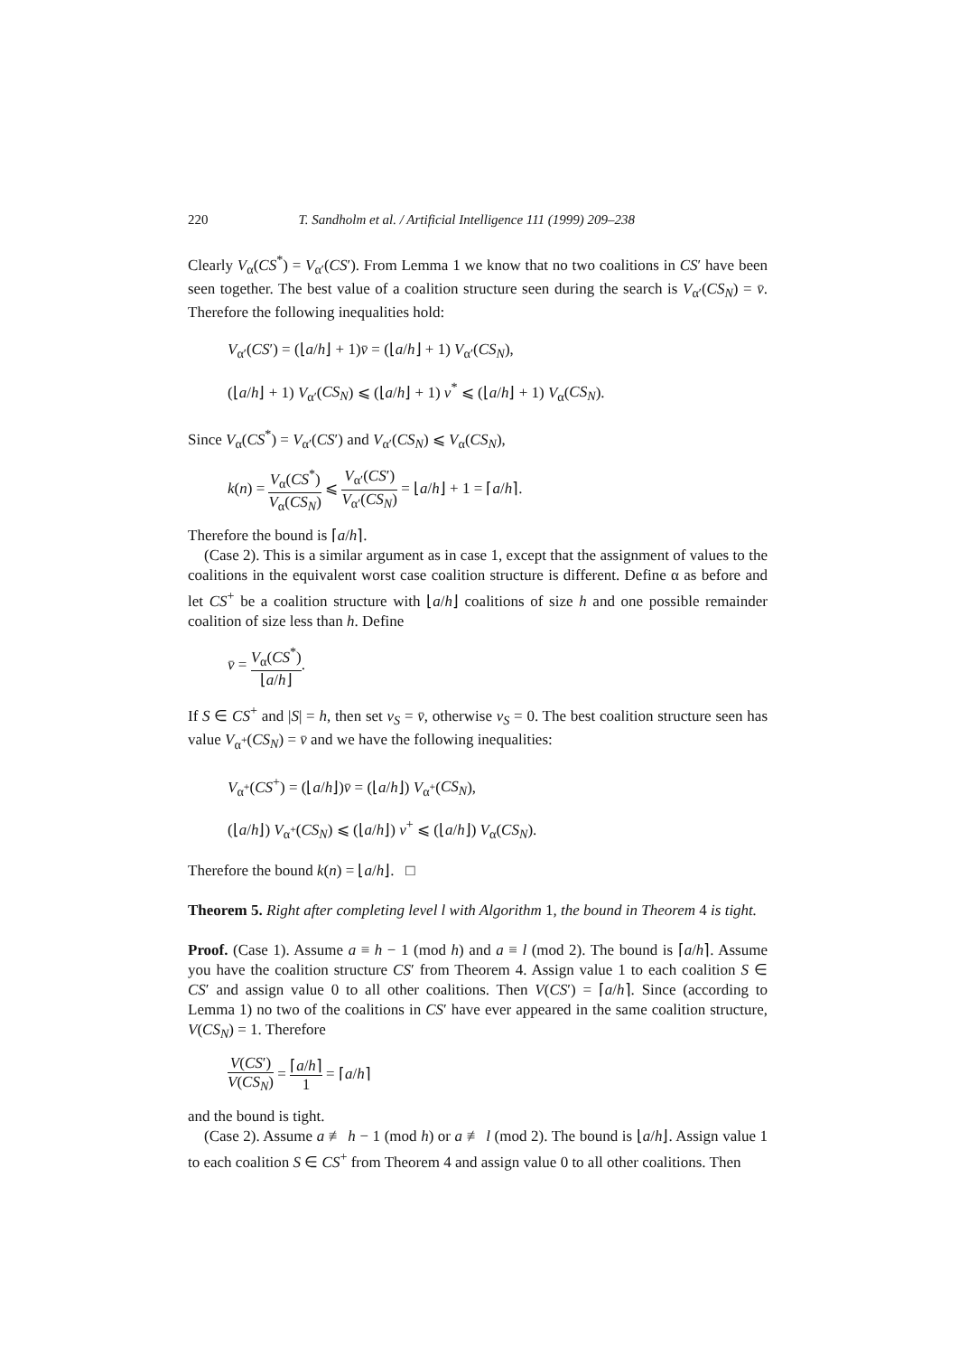220 T. Sandholm et al. / Artificial Intelligence 111 (1999) 209–238
Clearly V<sub>α</sub>(CS<sup>*</sup>) = V<sub>α′</sub>(CS′). From Lemma 1 we know that no two coalitions in CS′ have been seen together. The best value of a coalition structure seen during the search is V<sub>α′</sub>(CS<sub>N</sub>) = v̄. Therefore the following inequalities hold:
V<sub>α′</sub>(CS′) = (⌊a/h⌋ + 1)v̄ = (⌊a/h⌋ + 1) V<sub>α′</sub>(CS<sub>N</sub>),
(⌊a/h⌋ + 1) V<sub>α′</sub>(CS<sub>N</sub>) ⩽ (⌊a/h⌋ + 1) v<sup>*</sup> ⩽ (⌊a/h⌋ + 1) V<sub>α</sub>(CS<sub>N</sub>).
Since V<sub>α</sub>(CS<sup>*</sup>) = V<sub>α′</sub>(CS′) and V<sub>α′</sub>(CS<sub>N</sub>) ⩽ V<sub>α</sub>(CS<sub>N</sub>),
k(n) = V<sub>α</sub>(CS<sup>*</sup>) V<sub>α</sub>(CS<sub>N</sub>) ⩽ V<sub>α′</sub>(CS′) V<sub>α′</sub>(CS<sub>N</sub>) = ⌊a/h⌋ + 1 = ⌈a/h⌉.
Therefore the bound is ⌈a/h⌉.
(Case 2). This is a similar argument as in case 1, except that the assignment of values to the coalitions in the equivalent worst case coalition structure is different. Define α as before and let CS<sup>+</sup> be a coalition structure with ⌊a/h⌋ coalitions of size h and one possible remainder coalition of size less than h. Define
v̄ = V<sub>α</sub>(CS<sup>*</sup>) ⌊a/h⌋.
If S ∈ CS<sup>+</sup> and |S| = h, then set v<sub>S</sub> = v̄, otherwise v<sub>S</sub> = 0. The best coalition structure seen has value V<sub>α<sup>+</sup></sub>(CS<sub>N</sub>) = v̄ and we have the following inequalities:
V<sub>α<sup>+</sup></sub>(CS<sup>+</sup>) = (⌊a/h⌋)v̄ = (⌊a/h⌋) V<sub>α<sup>+</sup></sub>(CS<sub>N</sub>),
(⌊a/h⌋) V<sub>α<sup>+</sup></sub>(CS<sub>N</sub>) ⩽ (⌊a/h⌋) v<sup>+</sup> ⩽ (⌊a/h⌋) V<sub>α</sub>(CS<sub>N</sub>).
Therefore the bound k(n) = ⌊a/h⌋. □
Theorem 5. Right after completing level l with Algorithm 1, the bound in Theorem 4 is tight.
Proof. (Case 1). Assume a ≡ h − 1 (mod h) and a ≡ l (mod 2). The bound is ⌈a/h⌉. Assume you have the coalition structure CS′ from Theorem 4. Assign value 1 to each coalition S ∈ CS′ and assign value 0 to all other coalitions. Then V(CS′) = ⌈a/h⌉. Since (according to Lemma 1) no two of the coalitions in CS′ have ever appeared in the same coalition structure, V(CS<sub>N</sub>) = 1. Therefore
V(CS′) V(CS<sub>N</sub>) = ⌈a/h⌉ 1 = ⌈a/h⌉
and the bound is tight.
(Case 2). Assume a ≢ h − 1 (mod h) or a ≢ l (mod 2). The bound is ⌊a/h⌋. Assign value 1 to each coalition S ∈ CS<sup>+</sup> from Theorem 4 and assign value 0 to all other coalitions. Then